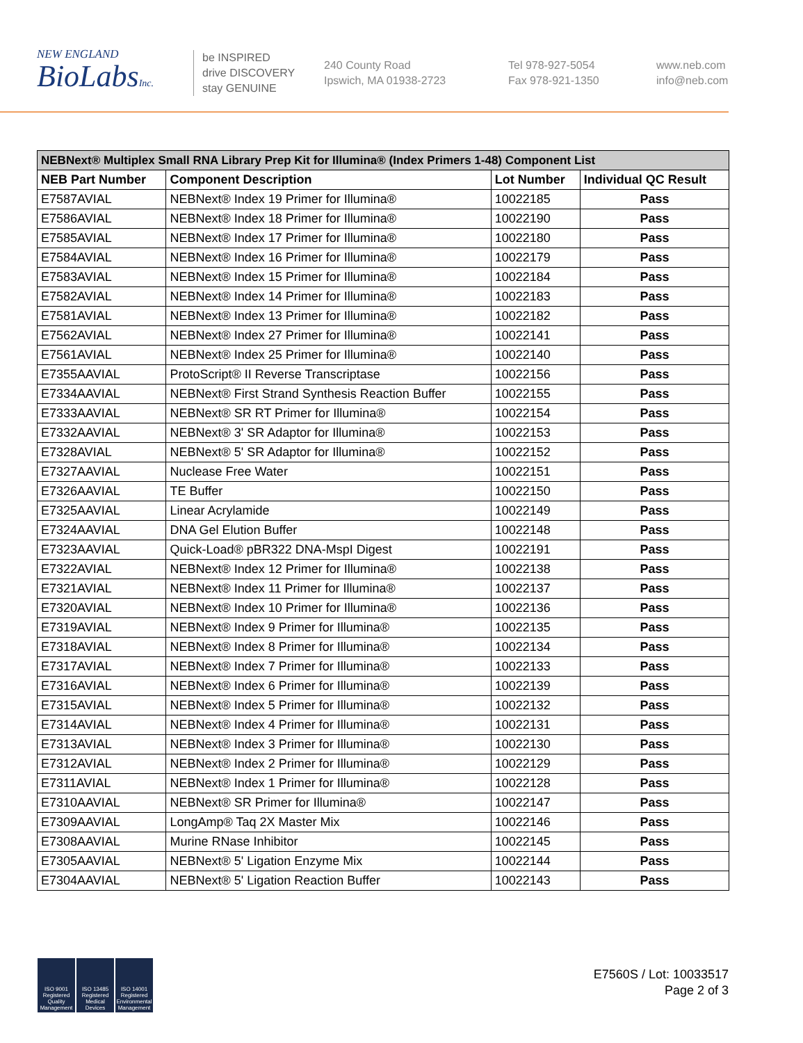NEW ENGLAND
BioLabsInc.
be INSPIRED
drive DISCOVERY
stay GENUINE
240 County Road
Ipswich, MA 01938-2723
Tel 978-927-5054
Fax 978-921-1350
www.neb.com
info@neb.com
| NEBNext® Multiplex Small RNA Library Prep Kit for Illumina® (Index Primers 1-48) Component List | | | |
| --- | --- | --- | --- |
| NEB Part Number | Component Description | Lot Number | Individual QC Result |
| E7587AVIAL | NEBNext® Index 19 Primer for Illumina® | 10022185 | Pass |
| E7586AVIAL | NEBNext® Index 18 Primer for Illumina® | 10022190 | Pass |
| E7585AVIAL | NEBNext® Index 17 Primer for Illumina® | 10022180 | Pass |
| E7584AVIAL | NEBNext® Index 16 Primer for Illumina® | 10022179 | Pass |
| E7583AVIAL | NEBNext® Index 15 Primer for Illumina® | 10022184 | Pass |
| E7582AVIAL | NEBNext® Index 14 Primer for Illumina® | 10022183 | Pass |
| E7581AVIAL | NEBNext® Index 13 Primer for Illumina® | 10022182 | Pass |
| E7562AVIAL | NEBNext® Index 27 Primer for Illumina® | 10022141 | Pass |
| E7561AVIAL | NEBNext® Index 25 Primer for Illumina® | 10022140 | Pass |
| E7355AAVIAL | ProtoScript® II Reverse Transcriptase | 10022156 | Pass |
| E7334AAVIAL | NEBNext® First Strand Synthesis Reaction Buffer | 10022155 | Pass |
| E7333AAVIAL | NEBNext® SR RT Primer for Illumina® | 10022154 | Pass |
| E7332AAVIAL | NEBNext® 3' SR Adaptor for Illumina® | 10022153 | Pass |
| E7328AVIAL | NEBNext® 5' SR Adaptor for Illumina® | 10022152 | Pass |
| E7327AAVIAL | Nuclease Free Water | 10022151 | Pass |
| E7326AAVIAL | TE Buffer | 10022150 | Pass |
| E7325AAVIAL | Linear Acrylamide | 10022149 | Pass |
| E7324AAVIAL | DNA Gel Elution Buffer | 10022148 | Pass |
| E7323AAVIAL | Quick-Load® pBR322 DNA-MspI Digest | 10022191 | Pass |
| E7322AVIAL | NEBNext® Index 12 Primer for Illumina® | 10022138 | Pass |
| E7321AVIAL | NEBNext® Index 11 Primer for Illumina® | 10022137 | Pass |
| E7320AVIAL | NEBNext® Index 10 Primer for Illumina® | 10022136 | Pass |
| E7319AVIAL | NEBNext® Index 9 Primer for Illumina® | 10022135 | Pass |
| E7318AVIAL | NEBNext® Index 8 Primer for Illumina® | 10022134 | Pass |
| E7317AVIAL | NEBNext® Index 7 Primer for Illumina® | 10022133 | Pass |
| E7316AVIAL | NEBNext® Index 6 Primer for Illumina® | 10022139 | Pass |
| E7315AVIAL | NEBNext® Index 5 Primer for Illumina® | 10022132 | Pass |
| E7314AVIAL | NEBNext® Index 4 Primer for Illumina® | 10022131 | Pass |
| E7313AVIAL | NEBNext® Index 3 Primer for Illumina® | 10022130 | Pass |
| E7312AVIAL | NEBNext® Index 2 Primer for Illumina® | 10022129 | Pass |
| E7311AVIAL | NEBNext® Index 1 Primer for Illumina® | 10022128 | Pass |
| E7310AAVIAL | NEBNext® SR Primer for Illumina® | 10022147 | Pass |
| E7309AAVIAL | LongAmp® Taq 2X Master Mix | 10022146 | Pass |
| E7308AAVIAL | Murine RNase Inhibitor | 10022145 | Pass |
| E7305AAVIAL | NEBNext® 5' Ligation Enzyme Mix | 10022144 | Pass |
| E7304AAVIAL | NEBNext® 5' Ligation Reaction Buffer | 10022143 | Pass |
ISO 9001 Registered Quality Management
ISO 13485 Registered Medical Devices
ISO 14001 Registered Environmental Management
E7560S / Lot: 10033517
Page 2 of 3